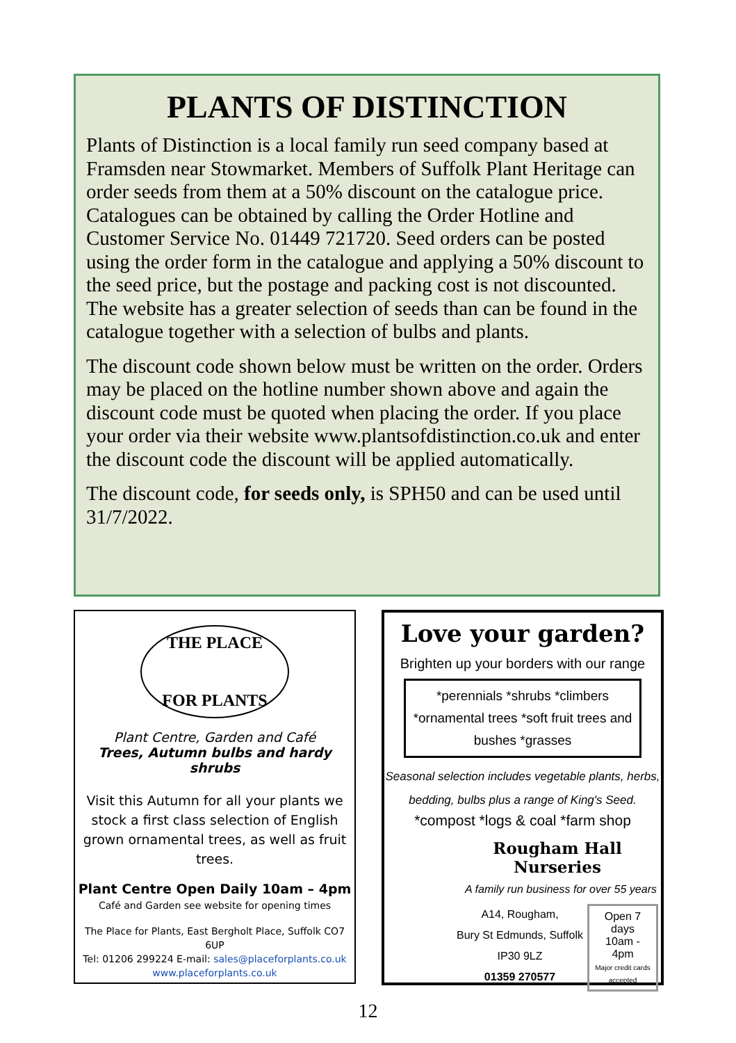PLANTS OF DISTINCTION
Plants of Distinction is a local family run seed company based at Framsden near Stowmarket. Members of Suffolk Plant Heritage can order seeds from them at a 50% discount on the catalogue price. Catalogues can be obtained by calling the Order Hotline and Customer Service No. 01449 721720. Seed orders can be posted using the order form in the catalogue and applying a 50% discount to the seed price, but the postage and packing cost is not discounted. The website has a greater selection of seeds than can be found in the catalogue together with a selection of bulbs and plants.
The discount code shown below must be written on the order. Orders may be placed on the hotline number shown above and again the discount code must be quoted when placing the order. If you place your order via their website www.plantsofdistinction.co.uk and enter the discount code the discount will be applied automatically.
The discount code, for seeds only, is SPH50 and can be used until 31/7/2022.
THE PLACE
FOR PLANTS
Plant Centre, Garden and Café
Trees, Autumn bulbs and hardy shrubs
Visit this Autumn for all your plants we stock a first class selection of English grown ornamental trees, as well as fruit trees.
Plant Centre Open Daily 10am – 4pm
Café and Garden see website for opening times
The Place for Plants, East Bergholt Place, Suffolk CO7 6UP
Tel: 01206 299224 E-mail: sales@placeforplants.co.uk
www.placeforplants.co.uk
Love your garden?
Brighten up your borders with our range
*perennials *shrubs *climbers *ornamental trees *soft fruit trees and bushes *grasses
Seasonal selection includes vegetable plants, herbs, bedding, bulbs plus a range of King's Seed.
*compost *logs & coal *farm shop
Rougham Hall Nurseries
A family run business for over 55 years
A14, Rougham,
Bury St Edmunds, Suffolk
IP30 9LZ
01359 270577
Open 7 days
10am - 4pm
Major credit cards accepted
12